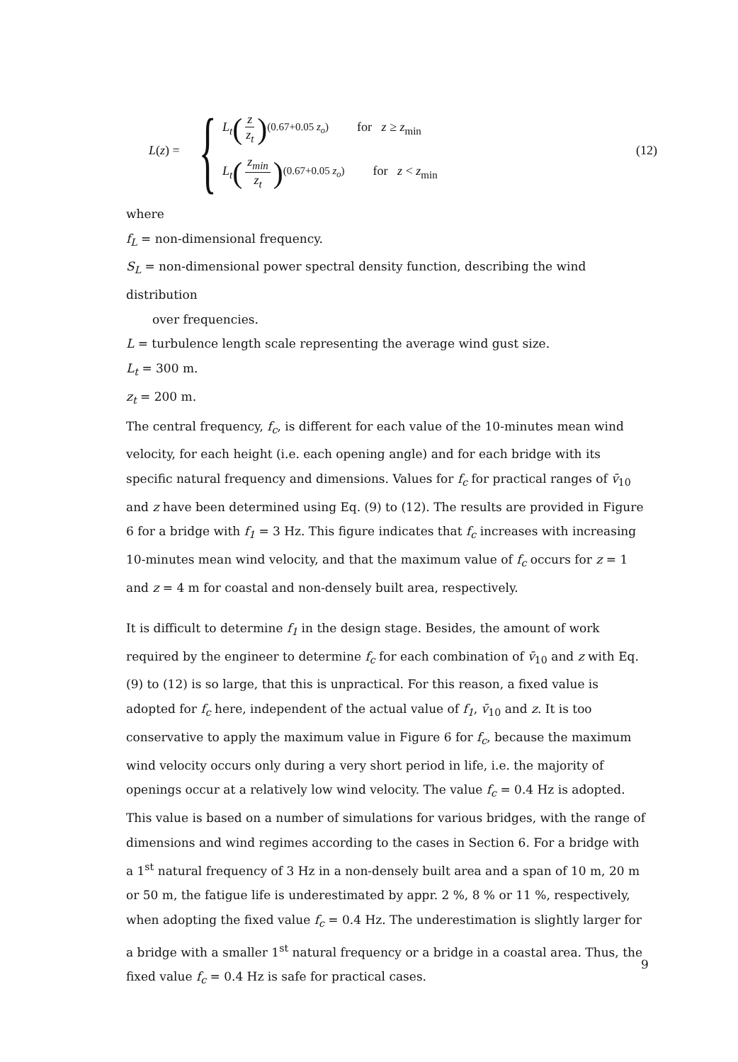L(z) = {
L<sub>t</sub> (z z<sub>t</sub>)<sup>(0.67+0.05 z<sub>o</sub>)</sup> for z ≥ z<sub>min</sub>
L<sub>t</sub> (z<sub>min</sub> z<sub>t</sub>)<sup>(0.67+0.05 z<sub>o</sub>)</sup> for z < z<sub>min</sub>
(12)
where
f<sub>L</sub> = non-dimensional frequency.
S<sub>L</sub> = non-dimensional power spectral density function, describing the wind distribution
over frequencies.
L = turbulence length scale representing the average wind gust size.
L<sub>t</sub> = 300 m.
z<sub>t</sub> = 200 m.
The central frequency, f<sub>c</sub>, is different for each value of the 10-minutes mean wind velocity, for each height (i.e. each opening angle) and for each bridge with its specific natural frequency and dimensions. Values for f<sub>c</sub> for practical ranges of v̄<sub>10</sub> and z have been determined using Eq. (9) to (12). The results are provided in Figure 6 for a bridge with f<sub>1</sub> = 3 Hz. This figure indicates that f<sub>c</sub> increases with increasing 10-minutes mean wind velocity, and that the maximum value of f<sub>c</sub> occurs for z = 1 and z = 4 m for coastal and non-densely built area, respectively.
It is difficult to determine f<sub>1</sub> in the design stage. Besides, the amount of work required by the engineer to determine f<sub>c</sub> for each combination of v̄<sub>10</sub> and z with Eq. (9) to (12) is so large, that this is unpractical. For this reason, a fixed value is adopted for f<sub>c</sub> here, independent of the actual value of f<sub>1</sub>, v̄<sub>10</sub> and z. It is too conservative to apply the maximum value in Figure 6 for f<sub>c</sub>, because the maximum wind velocity occurs only during a very short period in life, i.e. the majority of openings occur at a relatively low wind velocity. The value f<sub>c</sub> = 0.4 Hz is adopted. This value is based on a number of simulations for various bridges, with the range of dimensions and wind regimes according to the cases in Section 6. For a bridge with a 1<sup>st</sup> natural frequency of 3 Hz in a non-densely built area and a span of 10 m, 20 m or 50 m, the fatigue life is underestimated by appr. 2 %, 8 % or 11 %, respectively, when adopting the fixed value f<sub>c</sub> = 0.4 Hz. The underestimation is slightly larger for a bridge with a smaller 1<sup>st</sup> natural frequency or a bridge in a coastal area. Thus, the fixed value f<sub>c</sub> = 0.4 Hz is safe for practical cases.
9